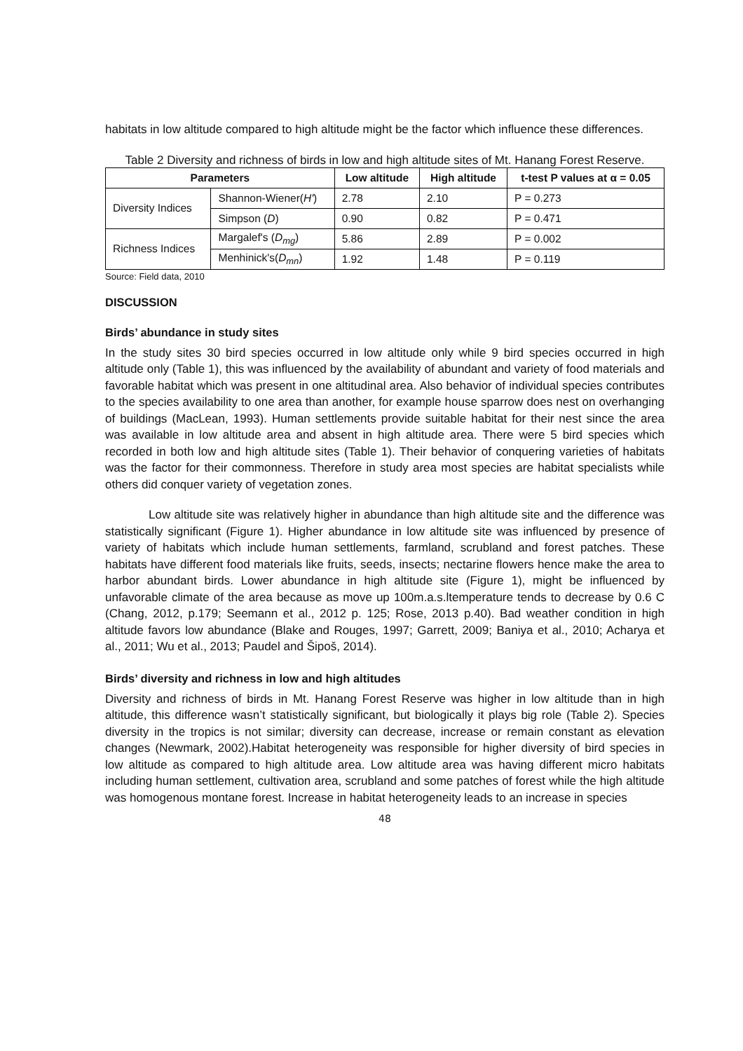habitats in low altitude compared to high altitude might be the factor which influence these differences.
Table 2 Diversity and richness of birds in low and high altitude sites of Mt. Hanang Forest Reserve.
| Parameters | | Low altitude | High altitude | t-test P values at α = 0.05 |
| --- | --- | --- | --- | --- |
| Diversity Indices | Shannon-Wiener( H' ) | 2.78 | 2.10 | P = 0.273 |
| | Simpson ( D ) | 0.90 | 0.82 | P = 0.471 |
| Richness Indices | Margalef's ( D<sub>mg</sub> ) | 5.86 | 2.89 | P = 0.002 |
| | Menhinick's( D<sub>mn</sub> ) | 1.92 | 1.48 | P = 0.119 |
Source: Field data, 2010
DISCUSSION
Birds’ abundance in study sites
In the study sites 30 bird species occurred in low altitude only while 9 bird species occurred in high altitude only (Table 1), this was influenced by the availability of abundant and variety of food materials and favorable habitat which was present in one altitudinal area. Also behavior of individual species contributes to the species availability to one area than another, for example house sparrow does nest on overhanging of buildings (MacLean, 1993). Human settlements provide suitable habitat for their nest since the area was available in low altitude area and absent in high altitude area. There were 5 bird species which recorded in both low and high altitude sites (Table 1). Their behavior of conquering varieties of habitats was the factor for their commonness. Therefore in study area most species are habitat specialists while others did conquer variety of vegetation zones.
Low altitude site was relatively higher in abundance than high altitude site and the difference was statistically significant (Figure 1). Higher abundance in low altitude site was influenced by presence of variety of habitats which include human settlements, farmland, scrubland and forest patches. These habitats have different food materials like fruits, seeds, insects; nectarine flowers hence make the area to harbor abundant birds. Lower abundance in high altitude site (Figure 1), might be influenced by unfavorable climate of the area because as move up 100m.a.s.ltemperature tends to decrease by 0.6 C (Chang, 2012, p.179; Seemann et al., 2012 p. 125; Rose, 2013 p.40). Bad weather condition in high altitude favors low abundance (Blake and Rouges, 1997; Garrett, 2009; Baniya et al., 2010; Acharya et al., 2011; Wu et al., 2013; Paudel and Šipoš, 2014).
Birds’ diversity and richness in low and high altitudes
Diversity and richness of birds in Mt. Hanang Forest Reserve was higher in low altitude than in high altitude, this difference wasn’t statistically significant, but biologically it plays big role (Table 2). Species diversity in the tropics is not similar; diversity can decrease, increase or remain constant as elevation changes (Newmark, 2002).Habitat heterogeneity was responsible for higher diversity of bird species in low altitude as compared to high altitude area. Low altitude area was having different micro habitats including human settlement, cultivation area, scrubland and some patches of forest while the high altitude was homogenous montane forest. Increase in habitat heterogeneity leads to an increase in species
48